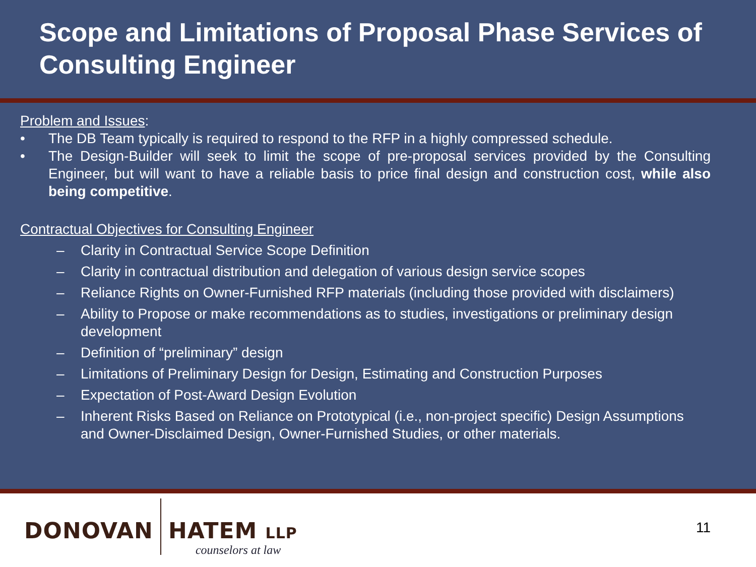Scope and Limitations of Proposal Phase Services of Consulting Engineer
Problem and Issues:
• The DB Team typically is required to respond to the RFP in a highly compressed schedule.
• The Design-Builder will seek to limit the scope of pre-proposal services provided by the Consulting Engineer, but will want to have a reliable basis to price final design and construction cost, while also being competitive.
Contractual Objectives for Consulting Engineer
– Clarity in Contractual Service Scope Definition
– Clarity in contractual distribution and delegation of various design service scopes
– Reliance Rights on Owner-Furnished RFP materials (including those provided with disclaimers)
– Ability to Propose or make recommendations as to studies, investigations or preliminary design development
– Definition of “preliminary” design
– Limitations of Preliminary Design for Design, Estimating and Construction Purposes
– Expectation of Post-Award Design Evolution
– Inherent Risks Based on Reliance on Prototypical (i.e., non-project specific) Design Assumptions and Owner-Disclaimed Design, Owner-Furnished Studies, or other materials.
DONOVAN HATEM LLP
counselors at law
11